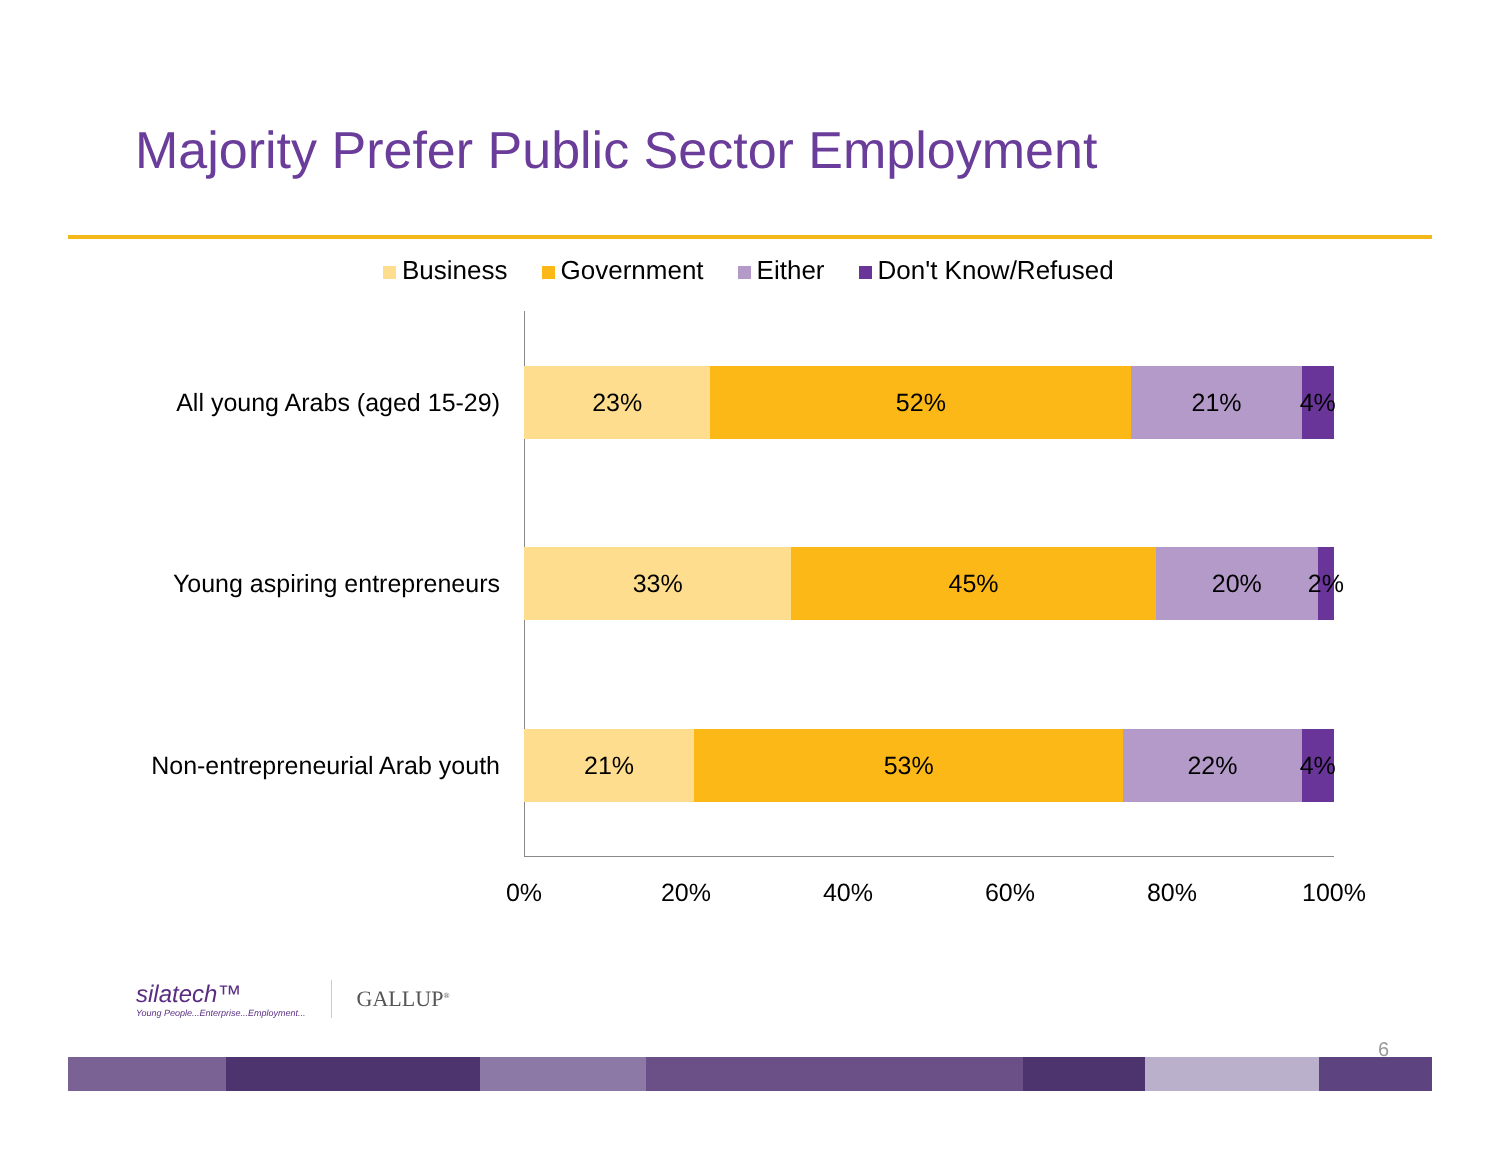Majority Prefer Public Sector Employment
Business Government Either Don't Know/Refused
All young Arabs (aged 15-29)
23% 52% 21% 4%
Young aspiring entrepreneurs
33% 45% 20% 2%
Non-entrepreneurial Arab youth
21% 53% 22% 4%
0% 20% 40% 60% 80% 100%
silatech™
Young People...Enterprise...Employment...
GALLUP<sup>®</sup>
6